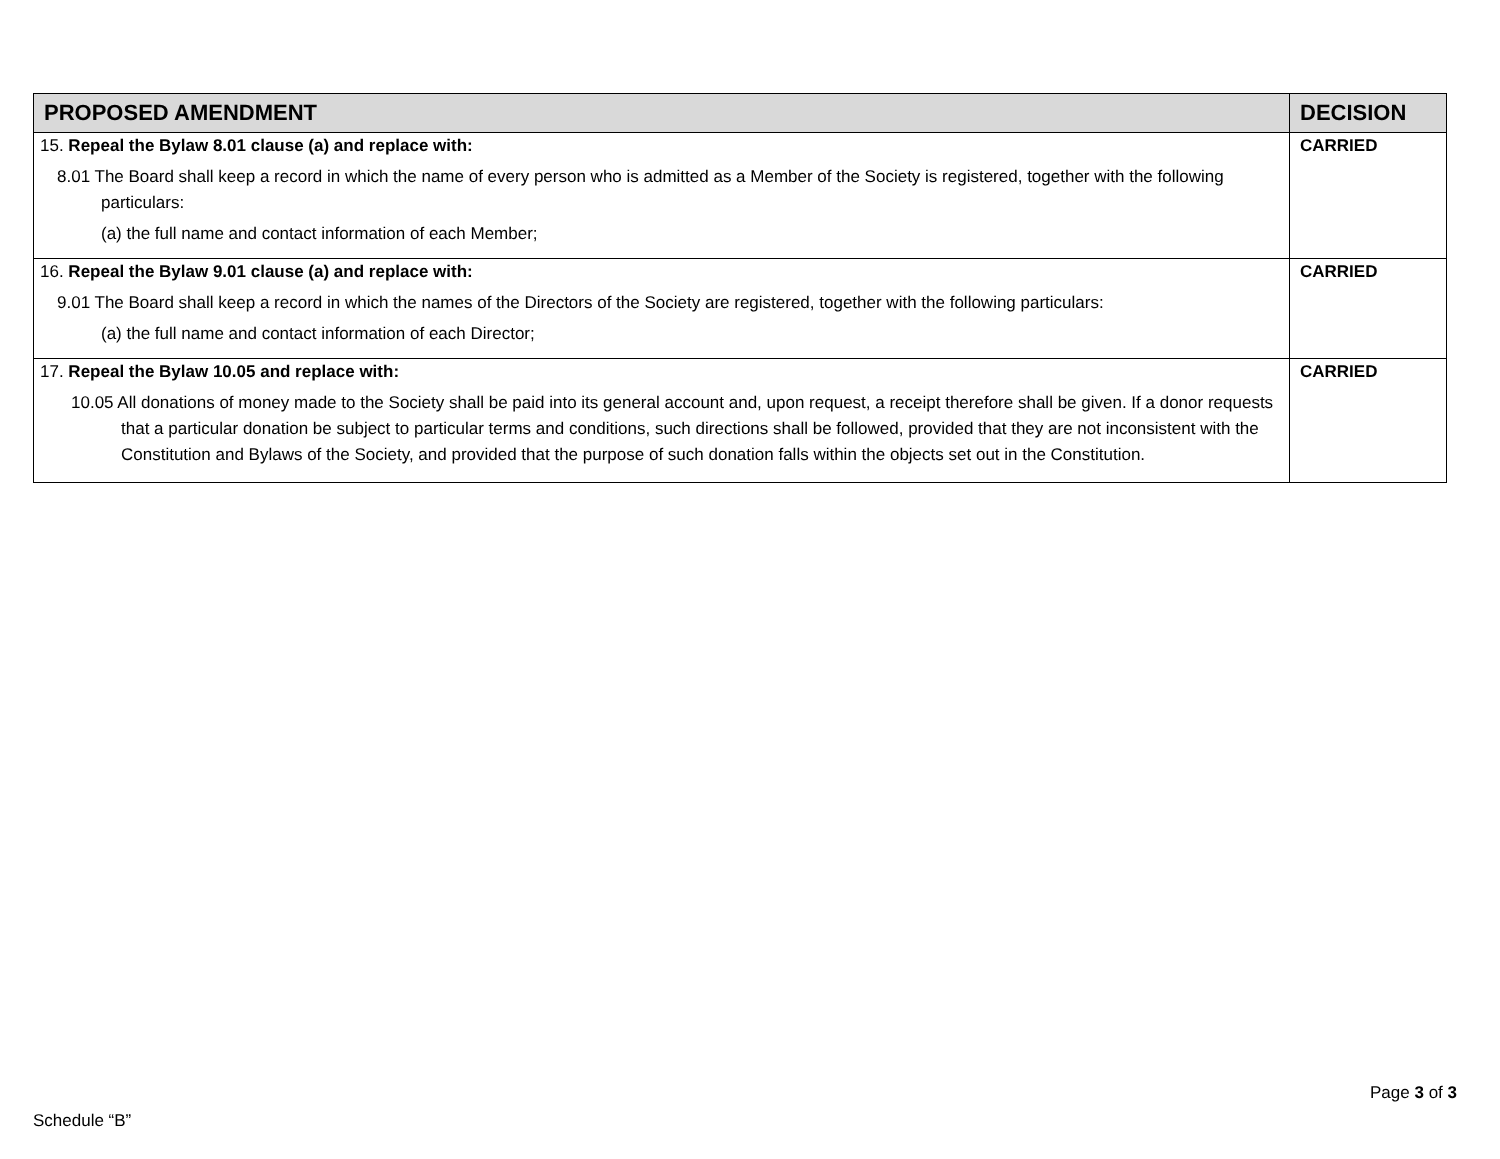| PROPOSED AMENDMENT | DECISION |
| --- | --- |
| 15. Repeal the Bylaw 8.01 clause (a) and replace with: 8.01 The Board shall keep a record in which the name of every person who is admitted as a Member of the Society is registered, together with the following particulars: (a) the full name and contact information of each Member; | CARRIED |
| 16. Repeal the Bylaw 9.01 clause (a) and replace with: 9.01 The Board shall keep a record in which the names of the Directors of the Society are registered, together with the following particulars: (a) the full name and contact information of each Director; | CARRIED |
| 17. Repeal the Bylaw 10.05 and replace with: 10.05 All donations of money made to the Society shall be paid into its general account and, upon request, a receipt therefore shall be given. If a donor requests that a particular donation be subject to particular terms and conditions, such directions shall be followed, provided that they are not inconsistent with the Constitution and Bylaws of the Society, and provided that the purpose of such donation falls within the objects set out in the Constitution. | CARRIED |
Page 3 of 3
Schedule “B”